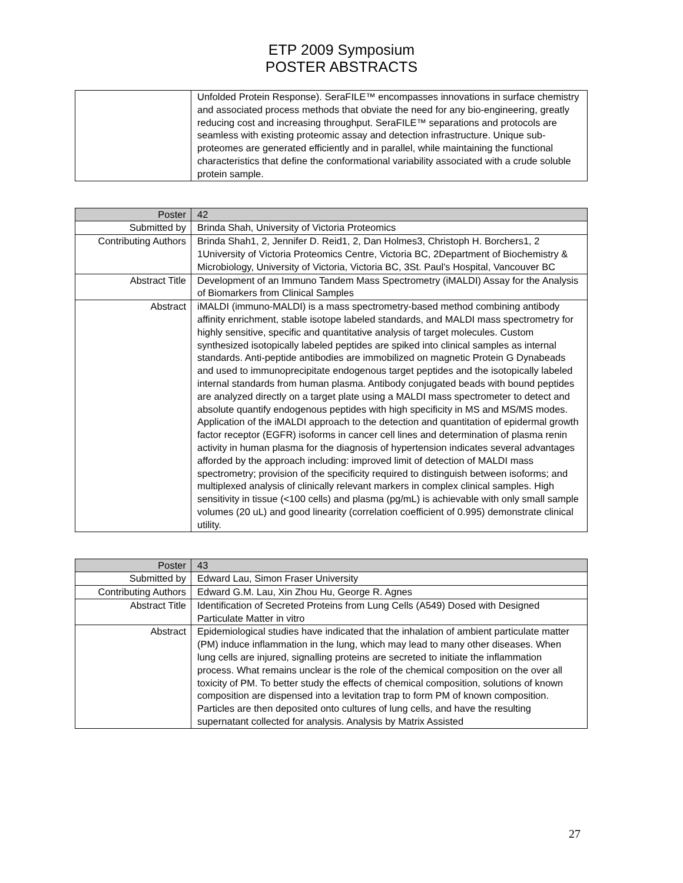ETP 2009 Symposium
POSTER ABSTRACTS
| | Unfolded Protein Response). SeraFILE™ encompasses innovations in surface chemistry and associated process methods that obviate the need for any bio-engineering, greatly reducing cost and increasing throughput. SeraFILE™ separations and protocols are seamless with existing proteomic assay and detection infrastructure. Unique sub-proteomes are generated efficiently and in parallel, while maintaining the functional characteristics that define the conformational variability associated with a crude soluble protein sample. |
| Poster | 42 |
| Submitted by | Brinda Shah, University of Victoria Proteomics |
| Contributing Authors | Brinda Shah1, 2, Jennifer D. Reid1, 2, Dan Holmes3, Christoph H. Borchers1, 2 1University of Victoria Proteomics Centre, Victoria BC, 2Department of Biochemistry & Microbiology, University of Victoria, Victoria BC, 3St. Paul's Hospital, Vancouver BC |
| Abstract Title | Development of an Immuno Tandem Mass Spectrometry (iMALDI) Assay for the Analysis of Biomarkers from Clinical Samples |
| Abstract | iMALDI (immuno-MALDI) is a mass spectrometry-based method combining antibody affinity enrichment, stable isotope labeled standards, and MALDI mass spectrometry for highly sensitive, specific and quantitative analysis of target molecules. Custom synthesized isotopically labeled peptides are spiked into clinical samples as internal standards. Anti-peptide antibodies are immobilized on magnetic Protein G Dynabeads and used to immunoprecipitate endogenous target peptides and the isotopically labeled internal standards from human plasma. Antibody conjugated beads with bound peptides are analyzed directly on a target plate using a MALDI mass spectrometer to detect and absolute quantify endogenous peptides with high specificity in MS and MS/MS modes. Application of the iMALDI approach to the detection and quantitation of epidermal growth factor receptor (EGFR) isoforms in cancer cell lines and determination of plasma renin activity in human plasma for the diagnosis of hypertension indicates several advantages afforded by the approach including: improved limit of detection of MALDI mass spectrometry; provision of the specificity required to distinguish between isoforms; and multiplexed analysis of clinically relevant markers in complex clinical samples. High sensitivity in tissue (<100 cells) and plasma (pg/mL) is achievable with only small sample volumes (20 uL) and good linearity (correlation coefficient of 0.995) demonstrate clinical utility. |
| Poster | 43 |
| Submitted by | Edward Lau, Simon Fraser University |
| Contributing Authors | Edward G.M. Lau, Xin Zhou Hu, George R. Agnes |
| Abstract Title | Identification of Secreted Proteins from Lung Cells (A549) Dosed with Designed Particulate Matter in vitro |
| Abstract | Epidemiological studies have indicated that the inhalation of ambient particulate matter (PM) induce inflammation in the lung, which may lead to many other diseases. When lung cells are injured, signalling proteins are secreted to initiate the inflammation process. What remains unclear is the role of the chemical composition on the over all toxicity of PM. To better study the effects of chemical composition, solutions of known composition are dispensed into a levitation trap to form PM of known composition. Particles are then deposited onto cultures of lung cells, and have the resulting supernatant collected for analysis. Analysis by Matrix Assisted |
27